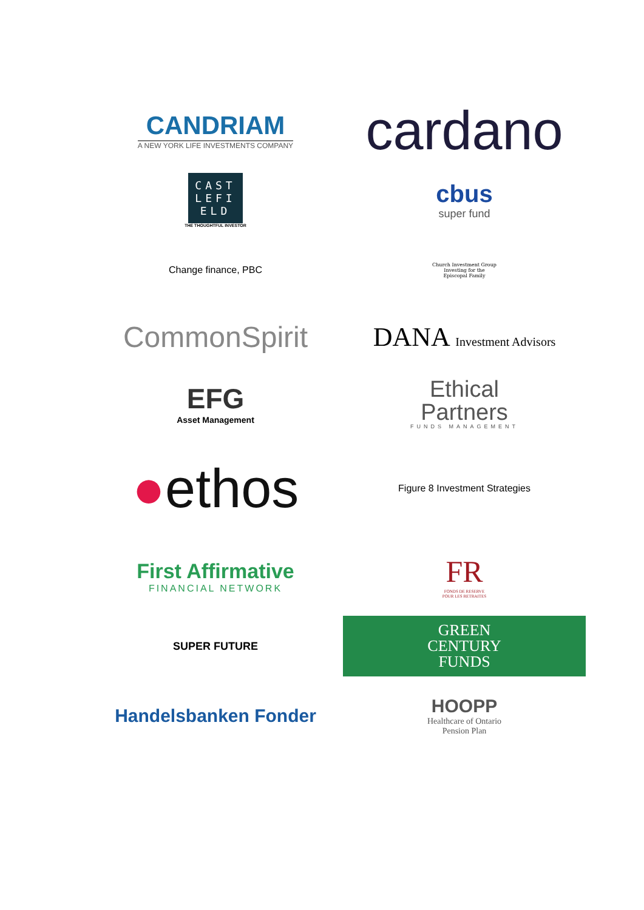CANDRIAM
A NEW YORK LIFE INVESTMENTS COMPANY
cardano
CAST LEFI ELD
THE THOUGHTFUL INVESTOR
cbus
super fund
Change finance, PBC
Church Investment Group
Investing for the
Episcopal Family
CommonSpirit
DANA Investment Advisors
EFG
Asset Management
Ethical
Partners
FUNDS MANAGEMENT
●ethos
Figure 8 Investment Strategies
First Affirmative
FINANCIAL NETWORK
FR
FONDS DE RESERVE
POUR LES RETRAITES
SUPER FUTURE
GREEN
CENTURY
FUNDS
Handelsbanken Fonder
HOOPP
Healthcare of Ontario
Pension Plan